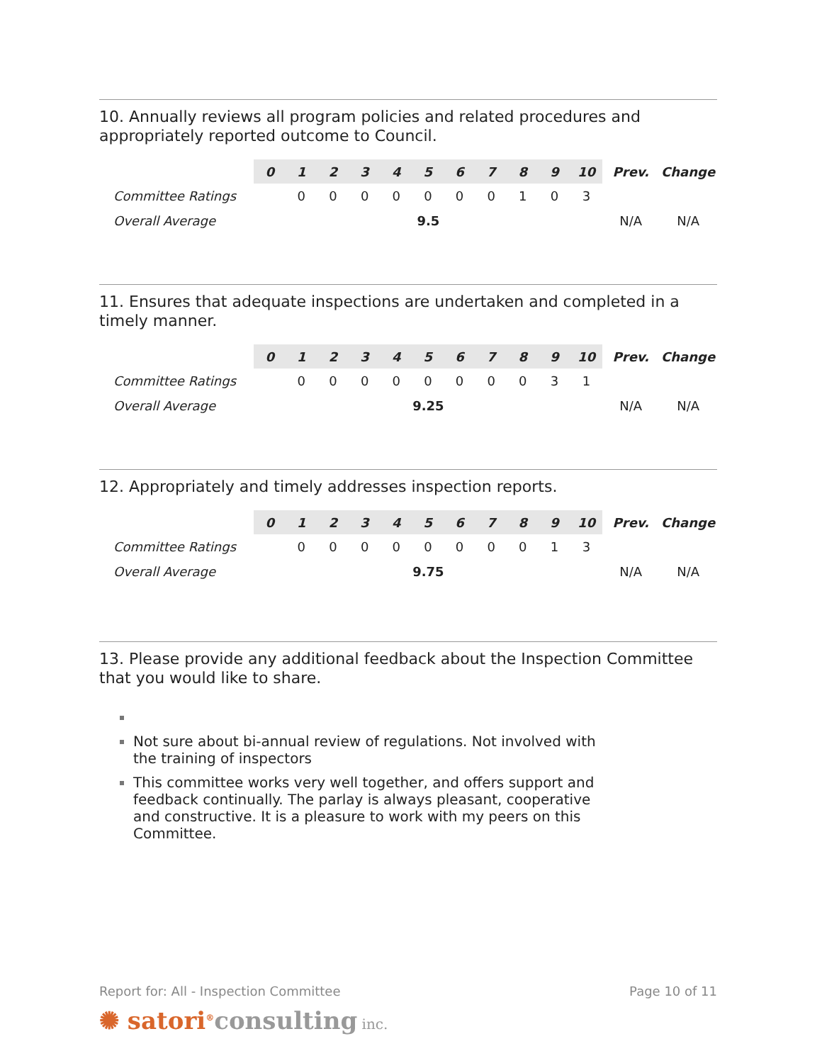10. Annually reviews all program policies and related procedures and appropriately reported outcome to Council.
| | 0 | 1 | 2 | 3 | 4 | 5 | 6 | 7 | 8 | 9 | 10 | Prev. | Change |
| --- | --- | --- | --- | --- | --- | --- | --- | --- | --- | --- | --- | --- | --- |
| Committee Ratings | | 0 | 0 | 0 | 0 | 0 | 0 | 0 | 1 | 0 | 3 | | |
| Overall Average | 9.5 | | | | | | | | | | | N/A | N/A |
11. Ensures that adequate inspections are undertaken and completed in a timely manner.
| | 0 | 1 | 2 | 3 | 4 | 5 | 6 | 7 | 8 | 9 | 10 | Prev. | Change |
| --- | --- | --- | --- | --- | --- | --- | --- | --- | --- | --- | --- | --- | --- |
| Committee Ratings | | 0 | 0 | 0 | 0 | 0 | 0 | 0 | 0 | 3 | 1 | | |
| Overall Average | 9.25 | | | | | | | | | | | N/A | N/A |
12. Appropriately and timely addresses inspection reports.
| | 0 | 1 | 2 | 3 | 4 | 5 | 6 | 7 | 8 | 9 | 10 | Prev. | Change |
| --- | --- | --- | --- | --- | --- | --- | --- | --- | --- | --- | --- | --- | --- |
| Committee Ratings | | 0 | 0 | 0 | 0 | 0 | 0 | 0 | 0 | 1 | 3 | | |
| Overall Average | 9.75 | | | | | | | | | | | N/A | N/A |
13. Please provide any additional feedback about the Inspection Committee that you would like to share.
Not sure about bi-annual review of regulations. Not involved with the training of inspectors
This committee works very well together, and offers support and feedback continually. The parlay is always pleasant, cooperative and constructive. It is a pleasure to work with my peers on this Committee.
Report for: All - Inspection Committee Page 10 of 11
✺ satori<sup>®</sup>consulting inc.